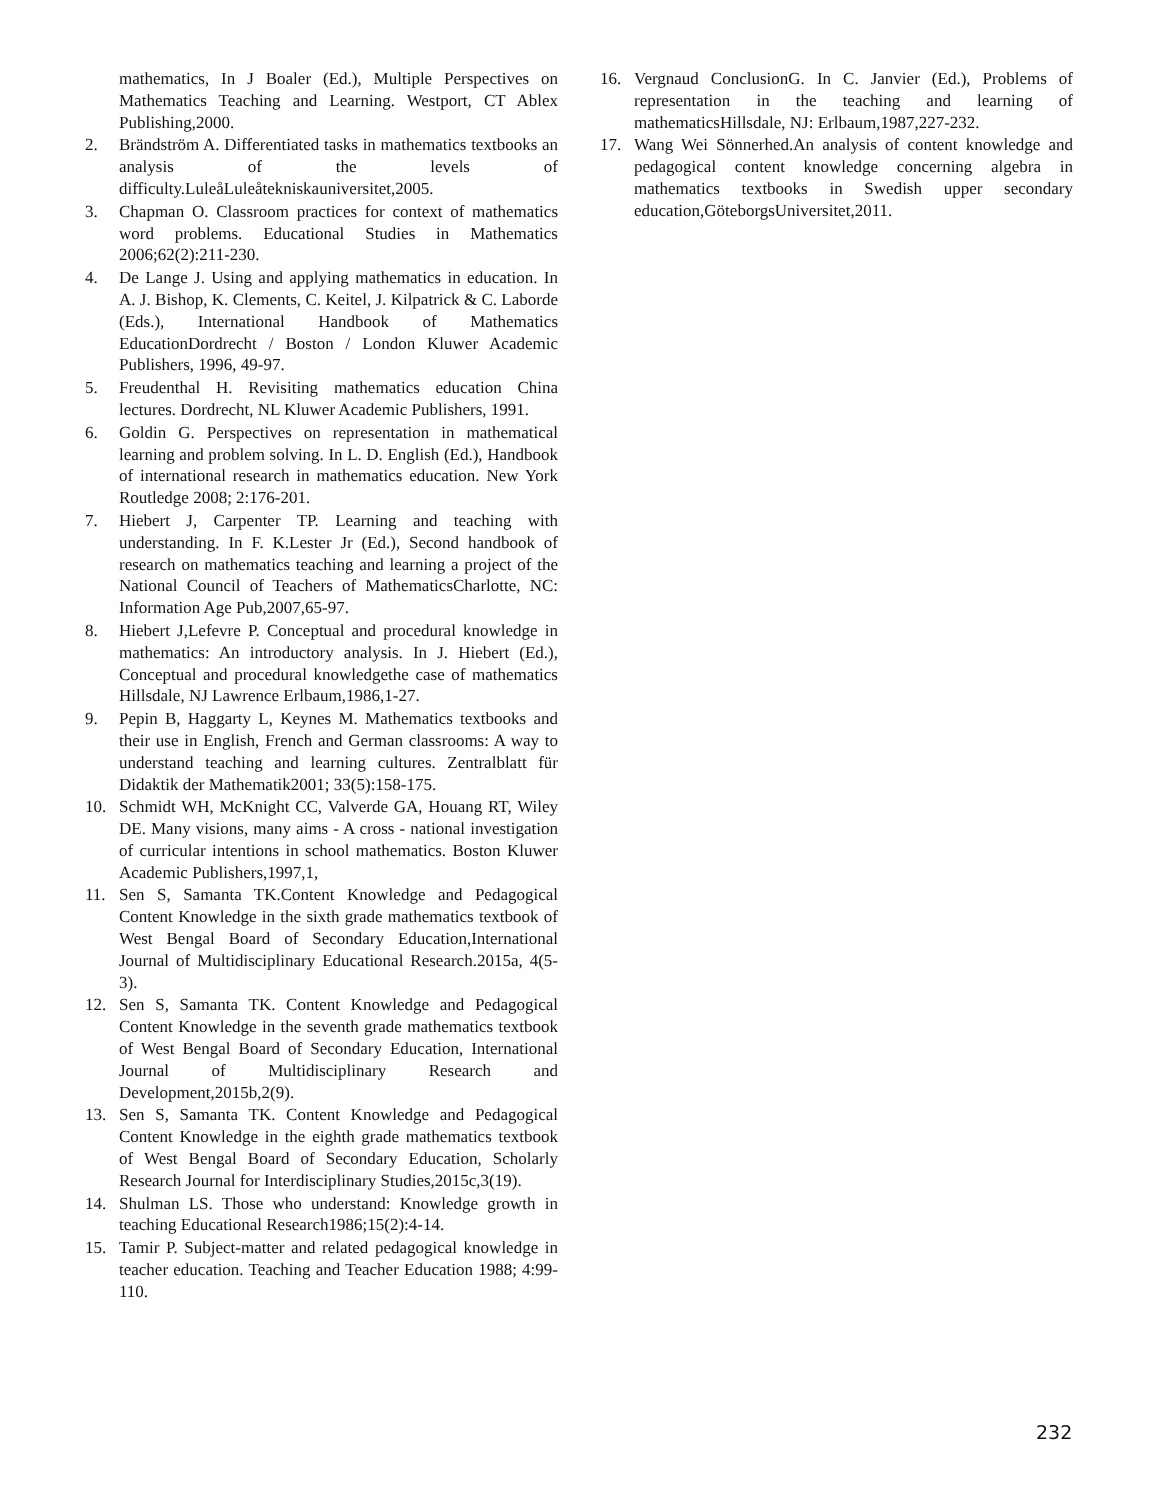mathematics, In J Boaler (Ed.), Multiple Perspectives on Mathematics Teaching and Learning. Westport, CT Ablex Publishing,2000.
2. Brändström A. Differentiated tasks in mathematics textbooks an analysis of the levels of difficulty.LuleåLuleåtekniskauniversitet,2005.
3. Chapman O. Classroom practices for context of mathematics word problems. Educational Studies in Mathematics 2006;62(2):211-230.
4. De Lange J. Using and applying mathematics in education. In A. J. Bishop, K. Clements, C. Keitel, J. Kilpatrick & C. Laborde (Eds.), International Handbook of Mathematics EducationDordrecht / Boston / London Kluwer Academic Publishers, 1996, 49-97.
5. Freudenthal H. Revisiting mathematics education China lectures. Dordrecht, NL Kluwer Academic Publishers, 1991.
6. Goldin G. Perspectives on representation in mathematical learning and problem solving. In L. D. English (Ed.), Handbook of international research in mathematics education. New York Routledge 2008; 2:176-201.
7. Hiebert J, Carpenter TP. Learning and teaching with understanding. In F. K.Lester Jr (Ed.), Second handbook of research on mathematics teaching and learning a project of the National Council of Teachers of MathematicsCharlotte, NC: Information Age Pub,2007,65-97.
8. Hiebert J,Lefevre P. Conceptual and procedural knowledge in mathematics: An introductory analysis. In J. Hiebert (Ed.), Conceptual and procedural knowledgethe case of mathematics Hillsdale, NJ Lawrence Erlbaum,1986,1-27.
9. Pepin B, Haggarty L, Keynes M. Mathematics textbooks and their use in English, French and German classrooms: A way to understand teaching and learning cultures. Zentralblatt für Didaktik der Mathematik2001; 33(5):158-175.
10. Schmidt WH, McKnight CC, Valverde GA, Houang RT, Wiley DE. Many visions, many aims - A cross - national investigation of curricular intentions in school mathematics. Boston Kluwer Academic Publishers,1997,1,
11. Sen S, Samanta TK.Content Knowledge and Pedagogical Content Knowledge in the sixth grade mathematics textbook of West Bengal Board of Secondary Education,International Journal of Multidisciplinary Educational Research.2015a, 4(5-3).
12. Sen S, Samanta TK. Content Knowledge and Pedagogical Content Knowledge in the seventh grade mathematics textbook of West Bengal Board of Secondary Education, International Journal of Multidisciplinary Research and Development,2015b,2(9).
13. Sen S, Samanta TK. Content Knowledge and Pedagogical Content Knowledge in the eighth grade mathematics textbook of West Bengal Board of Secondary Education, Scholarly Research Journal for Interdisciplinary Studies,2015c,3(19).
14. Shulman LS. Those who understand: Knowledge growth in teaching Educational Research1986;15(2):4-14.
15. Tamir P. Subject-matter and related pedagogical knowledge in teacher education. Teaching and Teacher Education 1988; 4:99-110.
16. Vergnaud ConclusionG. In C. Janvier (Ed.), Problems of representation in the teaching and learning of mathematicsHillsdale, NJ: Erlbaum,1987,227-232.
17. Wang Wei Sönnerhed.An analysis of content knowledge and pedagogical content knowledge concerning algebra in mathematics textbooks in Swedish upper secondary education,GöteborgsUniversitet,2011.
232